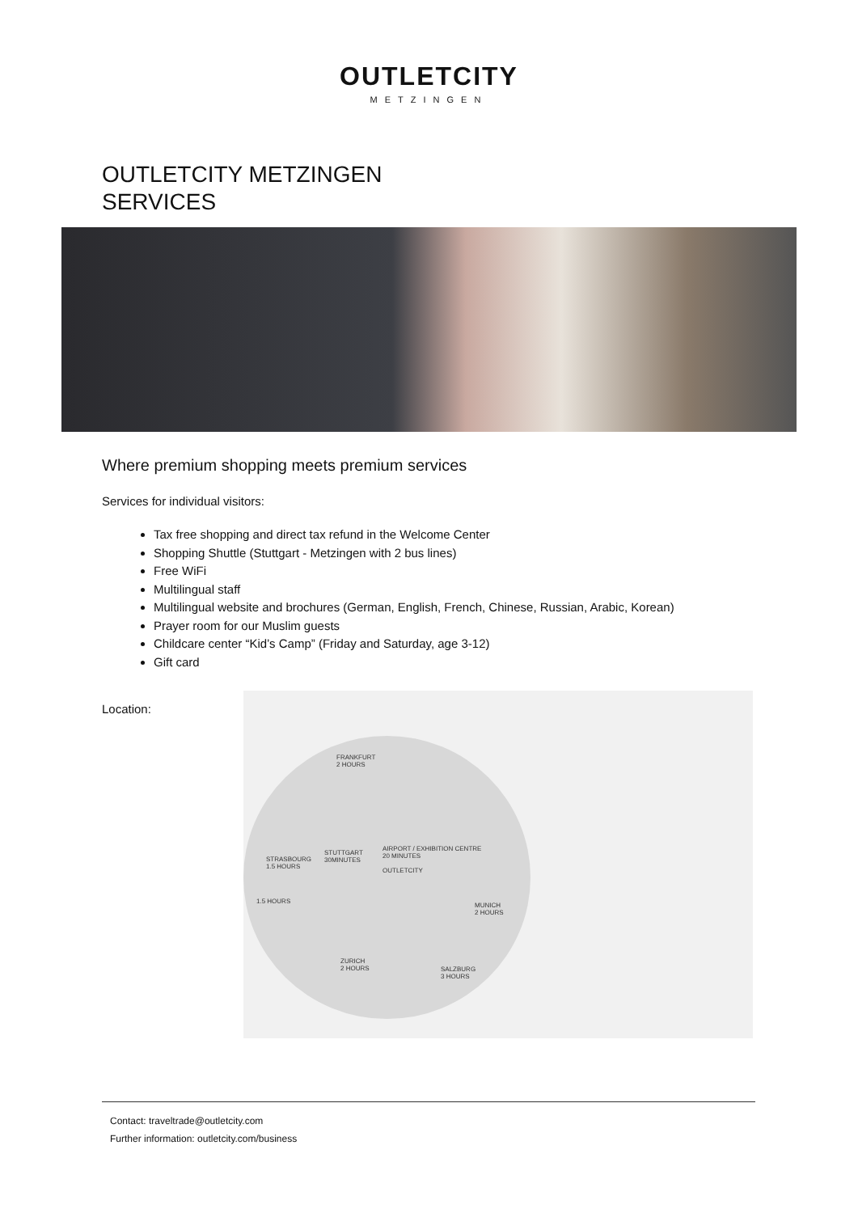OUTLETCITY
METZINGEN
OUTLETCITY METZINGEN
SERVICES
Where premium shopping meets premium services
Services for individual visitors:
Tax free shopping and direct tax refund in the Welcome Center
Shopping Shuttle (Stuttgart - Metzingen with 2 bus lines)
Free WiFi
Multilingual staff
Multilingual website and brochures (German, English, French, Chinese, Russian, Arabic, Korean)
Prayer room for our Muslim guests
Childcare center “Kid’s Camp” (Friday and Saturday, age 3-12)
Gift card
Location:
FRANKFURT
2 HOURS
AIRPORT / EXHIBITION CENTRE
20 MINUTES STUTTGART
30MINUTES STRASBOURG
1.5 HOURS OUTLETCITY
1.5 HOURS
MUNICH
2 HOURS
ZURICH
2 HOURS SALZBURG
3 HOURS
Contact: traveltrade@outletcity.com
Further information: outletcity.com/business